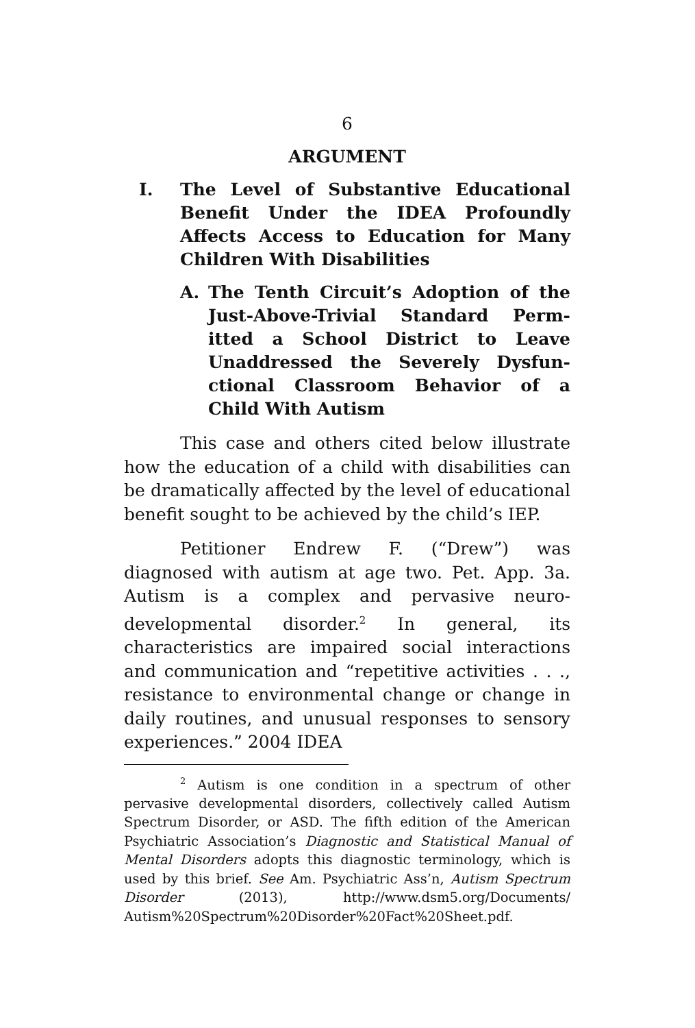6
ARGUMENT
I. The Level of Substantive Educational Benefit Under the IDEA Profoundly Affects Access to Education for Many Children With Disabilities
A. The Tenth Circuit’s Adoption of the Just-Above-Trivial Standard Perm-itted a School District to Leave Unaddressed the Severely Dysfun-ctional Classroom Behavior of a Child With Autism
This case and others cited below illustrate how the education of a child with disabilities can be dramatically affected by the level of educational benefit sought to be achieved by the child’s IEP.
Petitioner Endrew F. (“Drew”) was diagnosed with autism at age two. Pet. App. 3a. Autism is a complex and pervasive neuro-developmental disorder.<sup>2</sup> In general, its characteristics are impaired social interactions and communication and “repetitive activities . . ., resistance to environmental change or change in daily routines, and unusual responses to sensory experiences.” 2004 IDEA
<sup>2</sup> Autism is one condition in a spectrum of other pervasive developmental disorders, collectively called Autism Spectrum Disorder, or ASD. The fifth edition of the American Psychiatric Association’s Diagnostic and Statistical Manual of Mental Disorders adopts this diagnostic terminology, which is used by this brief. See Am. Psychiatric Ass’n, Autism Spectrum Disorder (2013), http://www.dsm5.org/Documents/ Autism%20Spectrum%20Disorder%20Fact%20Sheet.pdf.